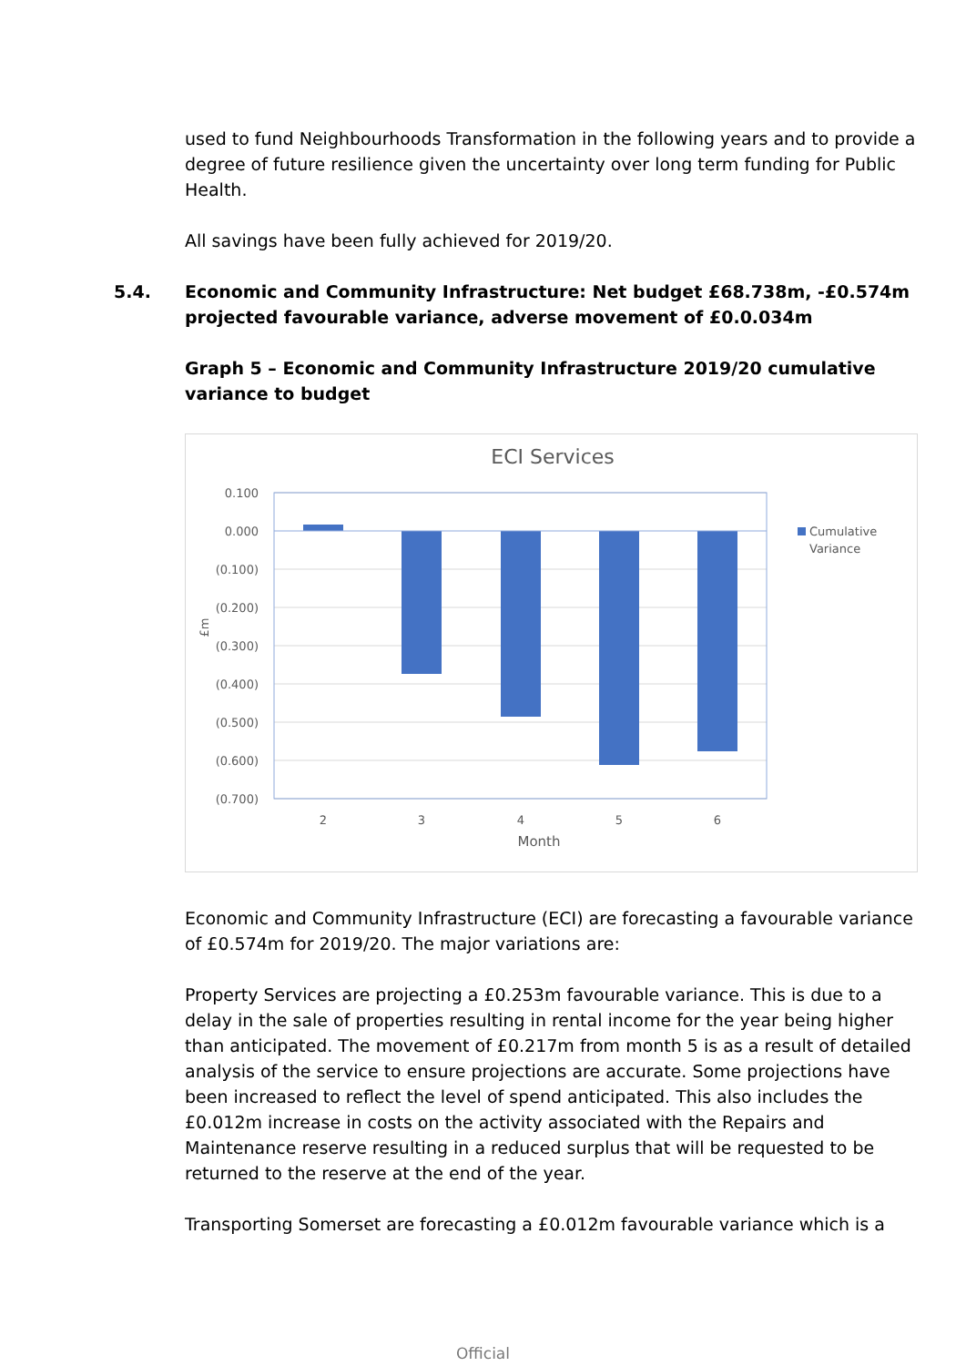used to fund Neighbourhoods Transformation in the following years and to provide a degree of future resilience given the uncertainty over long term funding for Public Health.
All savings have been fully achieved for 2019/20.
5.4. Economic and Community Infrastructure: Net budget £68.738m, -£0.574m projected favourable variance, adverse movement of £0.0.034m
Graph 5 – Economic and Community Infrastructure 2019/20 cumulative variance to budget
ECI Services
0.100
0.000
(0.100)
(0.200)
(0.300)
(0.400)
(0.500)
(0.600)
(0.700)
£m
2
3
4
5
6
Month
Cumulative
Variance
Economic and Community Infrastructure (ECI) are forecasting a favourable variance of £0.574m for 2019/20. The major variations are:
Property Services are projecting a £0.253m favourable variance. This is due to a delay in the sale of properties resulting in rental income for the year being higher than anticipated. The movement of £0.217m from month 5 is as a result of detailed analysis of the service to ensure projections are accurate. Some projections have been increased to reflect the level of spend anticipated. This also includes the £0.012m increase in costs on the activity associated with the Repairs and Maintenance reserve resulting in a reduced surplus that will be requested to be returned to the reserve at the end of the year.
Transporting Somerset are forecasting a £0.012m favourable variance which is a
Official